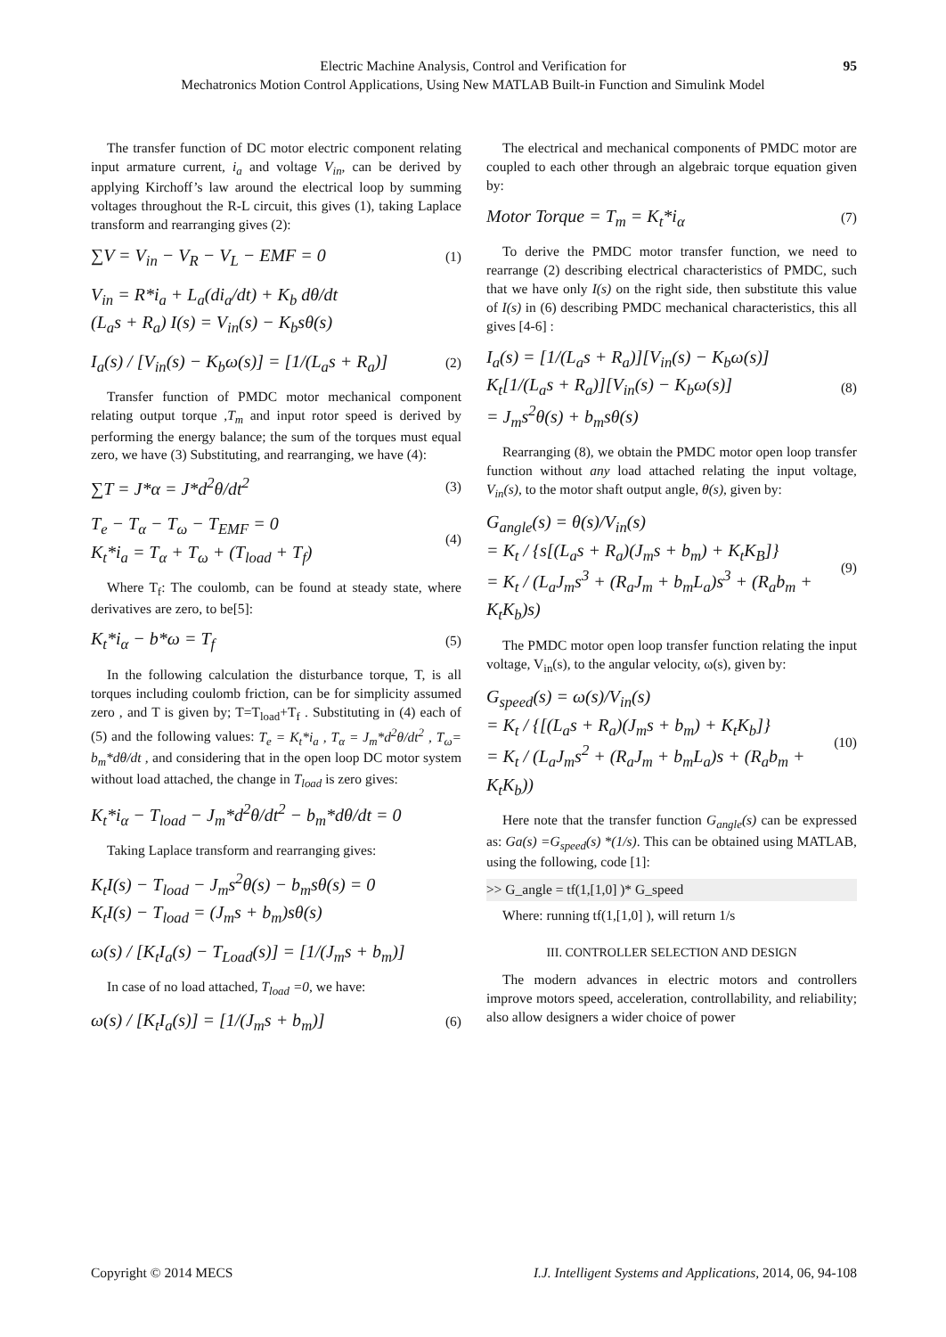Electric Machine Analysis, Control and Verification for
Mechatronics Motion Control Applications, Using New MATLAB Built-in Function and Simulink Model
95
The transfer function of DC motor electric component relating input armature current, i<sub>a</sub> and voltage V<sub>in</sub>, can be derived by applying Kirchoff’s law around the electrical loop by summing voltages throughout the R-L circuit, this gives (1), taking Laplace transform and rearranging gives (2):
∑V = V<sub>in</sub> − V<sub>R</sub> − V<sub>L</sub> − EMF = 0
(1)
V<sub>in</sub> = R*i<sub>a</sub> + L<sub>a</sub>(di<sub>a</sub>/dt) + K<sub>b</sub> dθ/dt
(L<sub>a</sub>s + R<sub>a</sub>) I(s) = V<sub>in</sub>(s) − K<sub>b</sub>sθ(s)
I<sub>a</sub>(s) / [V<sub>in</sub>(s) − K<sub>b</sub>ω(s)] = [1/(L<sub>a</sub>s + R<sub>a</sub>)]
(2)
Transfer function of PMDC motor mechanical component relating output torque ,T<sub>m</sub> and input rotor speed is derived by performing the energy balance; the sum of the torques must equal zero, we have (3) Substituting, and rearranging, we have (4):
∑T = J*α = J*d<sup>2</sup>θ/dt<sup>2</sup>
(3)
T<sub>e</sub> − T<sub>α</sub> − T<sub>ω</sub> − T<sub>EMF</sub> = 0
K<sub>t</sub>*i<sub>a</sub> = T<sub>α</sub> + T<sub>ω</sub> + (T<sub>load</sub> + T<sub>f</sub>)
(4)
Where T<sub>f</sub>: The coulomb, can be found at steady state, where derivatives are zero, to be[5]:
K<sub>t</sub>*i<sub>α</sub> − b*ω = T<sub>f</sub>
(5)
In the following calculation the disturbance torque, T, is all torques including coulomb friction, can be for simplicity assumed zero , and T is given by; T=T<sub>load</sub>+T<sub>f</sub> . Substituting in (4) each of (5) and the following values: T<sub>e</sub> = K<sub>t</sub>*i<sub>a</sub> , T<sub>α</sub> = J<sub>m</sub>*d<sup>2</sup>θ/dt<sup>2</sup> , T<sub>ω</sub>= b<sub>m</sub>*dθ/dt , and considering that in the open loop DC motor system without load attached, the change in T<sub>load</sub> is zero gives:
K<sub>t</sub>*i<sub>α</sub> − T<sub>load</sub> − J<sub>m</sub>*d<sup>2</sup>θ/dt<sup>2</sup> − b<sub>m</sub>*dθ/dt = 0
Taking Laplace transform and rearranging gives:
K<sub>t</sub>I(s) − T<sub>load</sub> − J<sub>m</sub>s<sup>2</sup>θ(s) − b<sub>m</sub>sθ(s) = 0
K<sub>t</sub>I(s) − T<sub>load</sub> = (J<sub>m</sub>s + b<sub>m</sub>)sθ(s)
ω(s) / [K<sub>t</sub>I<sub>a</sub>(s) − T<sub>Load</sub>(s)] = [1/(J<sub>m</sub>s + b<sub>m</sub>)]
In case of no load attached, T<sub>load</sub> =0, we have:
ω(s) / [K<sub>t</sub>I<sub>a</sub>(s)] = [1/(J<sub>m</sub>s + b<sub>m</sub>)]
(6)
The electrical and mechanical components of PMDC motor are coupled to each other through an algebraic torque equation given by:
Motor Torque = T<sub>m</sub> = K<sub>t</sub>*i<sub>α</sub>
(7)
To derive the PMDC motor transfer function, we need to rearrange (2) describing electrical characteristics of PMDC, such that we have only I(s) on the right side, then substitute this value of I(s) in (6) describing PMDC mechanical characteristics, this all gives [4-6] :
I<sub>a</sub>(s) = [1/(L<sub>a</sub>s + R<sub>a</sub>)][V<sub>in</sub>(s) − K<sub>b</sub>ω(s)]
K<sub>t</sub>[1/(L<sub>a</sub>s + R<sub>a</sub>)][V<sub>in</sub>(s) − K<sub>b</sub>ω(s)]
= J<sub>m</sub>s<sup>2</sup>θ(s) + b<sub>m</sub>sθ(s)
(8)
Rearranging (8), we obtain the PMDC motor open loop transfer function without any load attached relating the input voltage, V<sub>in</sub>(s), to the motor shaft output angle, θ(s), given by:
G<sub>angle</sub>(s) = θ(s)/V<sub>in</sub>(s)
= K<sub>t</sub> / {s[(L<sub>a</sub>s + R<sub>a</sub>)(J<sub>m</sub>s + b<sub>m</sub>) + K<sub>t</sub>K<sub>B</sub>]}
= K<sub>t</sub> / (L<sub>a</sub>J<sub>m</sub>s<sup>3</sup> + (R<sub>a</sub>J<sub>m</sub> + b<sub>m</sub>L<sub>a</sub>)s<sup>3</sup> + (R<sub>a</sub>b<sub>m</sub> + K<sub>t</sub>K<sub>b</sub>)s)
(9)
The PMDC motor open loop transfer function relating the input voltage, V<sub>in</sub>(s), to the angular velocity, ω(s), given by:
G<sub>speed</sub>(s) = ω(s)/V<sub>in</sub>(s)
= K<sub>t</sub> / {[(L<sub>a</sub>s + R<sub>a</sub>)(J<sub>m</sub>s + b<sub>m</sub>) + K<sub>t</sub>K<sub>b</sub>]}
= K<sub>t</sub> / (L<sub>a</sub>J<sub>m</sub>s<sup>2</sup> + (R<sub>a</sub>J<sub>m</sub> + b<sub>m</sub>L<sub>a</sub>)s + (R<sub>a</sub>b<sub>m</sub> + K<sub>t</sub>K<sub>b</sub>))
(10)
Here note that the transfer function G<sub>angle</sub>(s) can be expressed as: Ga(s) =G<sub>speed</sub>(s) *(1/s). This can be obtained using MATLAB, using the following, code [1]:
>> G_angle = tf(1,[1,0] )* G_speed
Where: running tf(1,[1,0] ), will return 1/s
III. CONTROLLER SELECTION AND DESIGN
The modern advances in electric motors and controllers improve motors speed, acceleration, controllability, and reliability; also allow designers a wider choice of power
Copyright © 2014 MECS I.J. Intelligent Systems and Applications, 2014, 06, 94-108